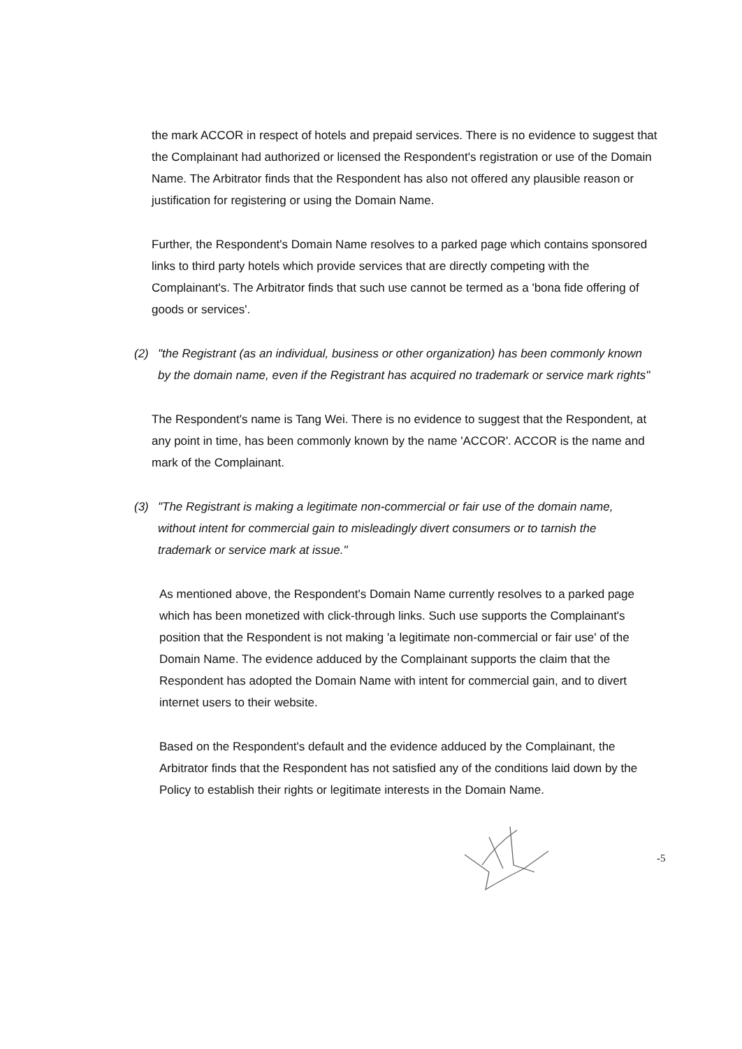the mark ACCOR in respect of hotels and prepaid services. There is no evidence to suggest that the Complainant had authorized or licensed the Respondent's registration or use of the Domain Name. The Arbitrator finds that the Respondent has also not offered any plausible reason or justification for registering or using the Domain Name.
Further, the Respondent's Domain Name resolves to a parked page which contains sponsored links to third party hotels which provide services that are directly competing with the Complainant's. The Arbitrator finds that such use cannot be termed as a 'bona fide offering of goods or services'.
(2) "the Registrant (as an individual, business or other organization) has been commonly known by the domain name, even if the Registrant has acquired no trademark or service mark rights"
The Respondent's name is Tang Wei. There is no evidence to suggest that the Respondent, at any point in time, has been commonly known by the name 'ACCOR'. ACCOR is the name and mark of the Complainant.
(3) "The Registrant is making a legitimate non-commercial or fair use of the domain name, without intent for commercial gain to misleadingly divert consumers or to tarnish the trademark or service mark at issue."
As mentioned above, the Respondent's Domain Name currently resolves to a parked page which has been monetized with click-through links. Such use supports the Complainant's position that the Respondent is not making 'a legitimate non-commercial or fair use' of the Domain Name. The evidence adduced by the Complainant supports the claim that the Respondent has adopted the Domain Name with intent for commercial gain, and to divert internet users to their website.
Based on the Respondent's default and the evidence adduced by the Complainant, the Arbitrator finds that the Respondent has not satisfied any of the conditions laid down by the Policy to establish their rights or legitimate interests in the Domain Name.
-5